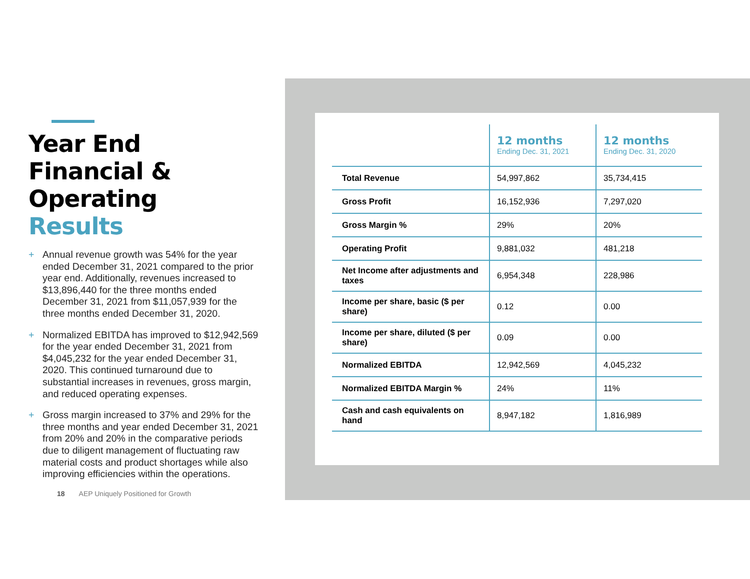Year End
Financial &
Operating Results
+ Annual revenue growth was 54% for the year ended December 31, 2021 compared to the prior year end. Additionally, revenues increased to $13,896,440 for the three months ended December 31, 2021 from $11,057,939 for the three months ended December 31, 2020.
+ Normalized EBITDA has improved to $12,942,569 for the year ended December 31, 2021 from $4,045,232 for the year ended December 31, 2020. This continued turnaround due to substantial increases in revenues, gross margin, and reduced operating expenses.
+ Gross margin increased to 37% and 29% for the three months and year ended December 31, 2021 from 20% and 20% in the comparative periods due to diligent management of fluctuating raw material costs and product shortages while also improving efficiencies within the operations.
18 AEP Uniquely Positioned for Growth
| | 12 months Ending Dec. 31, 2021 | 12 months Ending Dec. 31, 2020 |
| --- | --- | --- |
| Total Revenue | 54,997,862 | 35,734,415 |
| Gross Profit | 16,152,936 | 7,297,020 |
| Gross Margin % | 29% | 20% |
| Operating Profit | 9,881,032 | 481,218 |
| Net Income after adjustments and taxes | 6,954,348 | 228,986 |
| Income per share, basic ($ per share) | 0.12 | 0.00 |
| Income per share, diluted ($ per share) | 0.09 | 0.00 |
| Normalized EBITDA | 12,942,569 | 4,045,232 |
| Normalized EBITDA Margin % | 24% | 11% |
| Cash and cash equivalents on hand | 8,947,182 | 1,816,989 |